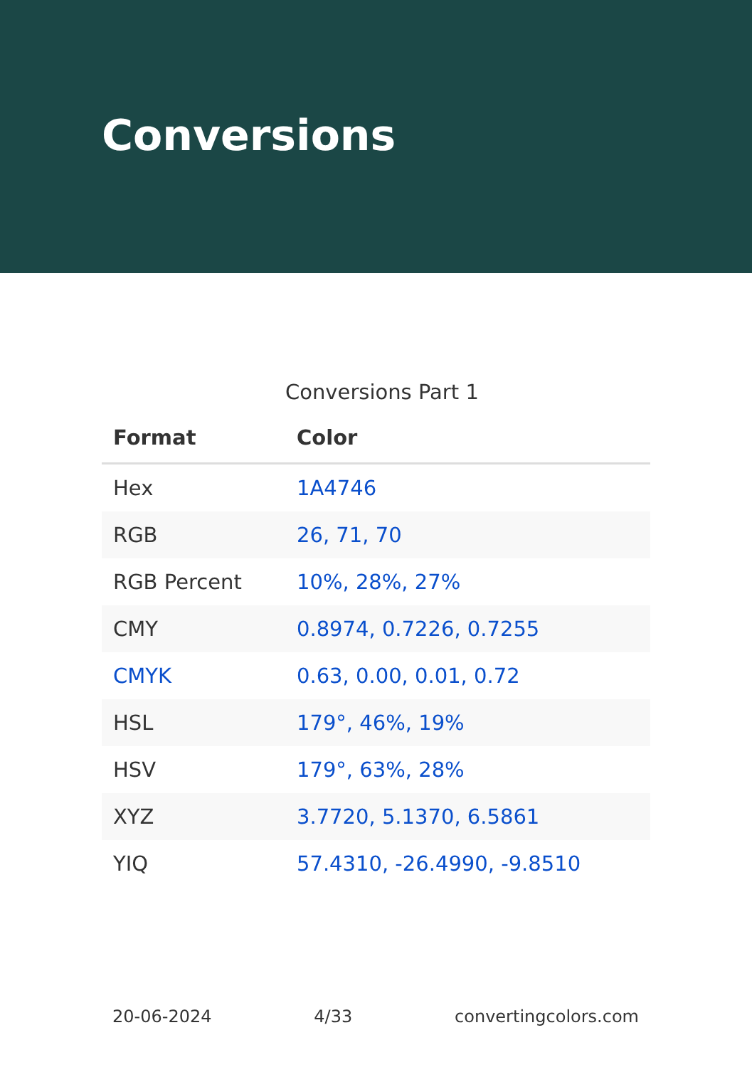Conversions
Conversions Part 1
| Format | Color |
| --- | --- |
| Hex | 1A4746 |
| RGB | 26, 71, 70 |
| RGB Percent | 10%, 28%, 27% |
| CMY | 0.8974, 0.7226, 0.7255 |
| CMYK | 0.63, 0.00, 0.01, 0.72 |
| HSL | 179°, 46%, 19% |
| HSV | 179°, 63%, 28% |
| XYZ | 3.7720, 5.1370, 6.5861 |
| YIQ | 57.4310, -26.4990, -9.8510 |
20-06-2024 4/33 convertingcolors.com